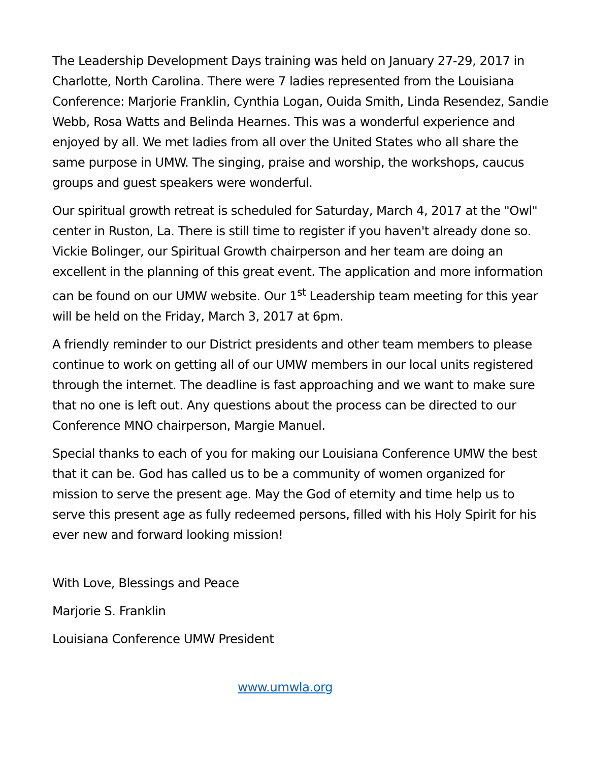The Leadership Development Days training was held on January 27-29, 2017 in Charlotte, North Carolina. There were 7 ladies represented from the Louisiana Conference: Marjorie Franklin, Cynthia Logan, Ouida Smith, Linda Resendez, Sandie Webb, Rosa Watts and Belinda Hearnes. This was a wonderful experience and enjoyed by all. We met ladies from all over the United States who all share the same purpose in UMW. The singing, praise and worship, the workshops, caucus groups and guest speakers were wonderful.
Our spiritual growth retreat is scheduled for Saturday, March 4, 2017 at the "Owl" center in Ruston, La. There is still time to register if you haven't already done so. Vickie Bolinger, our Spiritual Growth chairperson and her team are doing an excellent in the planning of this great event. The application and more information can be found on our UMW website. Our 1<sup>st</sup> Leadership team meeting for this year will be held on the Friday, March 3, 2017 at 6pm.
A friendly reminder to our District presidents and other team members to please continue to work on getting all of our UMW members in our local units registered through the internet. The deadline is fast approaching and we want to make sure that no one is left out. Any questions about the process can be directed to our Conference MNO chairperson, Margie Manuel.
Special thanks to each of you for making our Louisiana Conference UMW the best that it can be. God has called us to be a community of women organized for mission to serve the present age. May the God of eternity and time help us to serve this present age as fully redeemed persons, filled with his Holy Spirit for his ever new and forward looking mission!
With Love, Blessings and Peace
Marjorie S. Franklin
Louisiana Conference UMW President
www.umwla.org